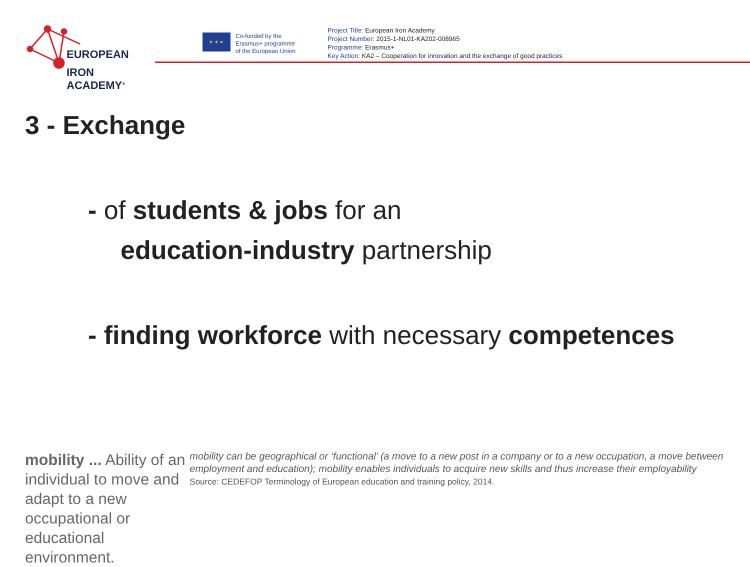EUROPEAN
IRON ACADEMY<sup>®</sup>
★ ★ ★
Co-funded by the
Erasmus+ programme
of the European Union
Project Title: European Iron Academy
Project Number: 2015-1-NL01-KA202-008965
Programme: Erasmus+
Key Action: KA2 – Cooperation for innovation and the exchange of good practices
3 - Exchange
- of students & jobs for an
education-industry partnership
- finding workforce with necessary competences
mobility ... Ability of an individual to move and adapt to a new occupational or educational environment.
mobility can be geographical or ‘functional’ (a move to a new post in a company or to a new occupation, a move between employment and education); mobility enables individuals to acquire new skills and thus increase their employability
Source: CEDEFOP Terminology of European education and training policy, 2014.